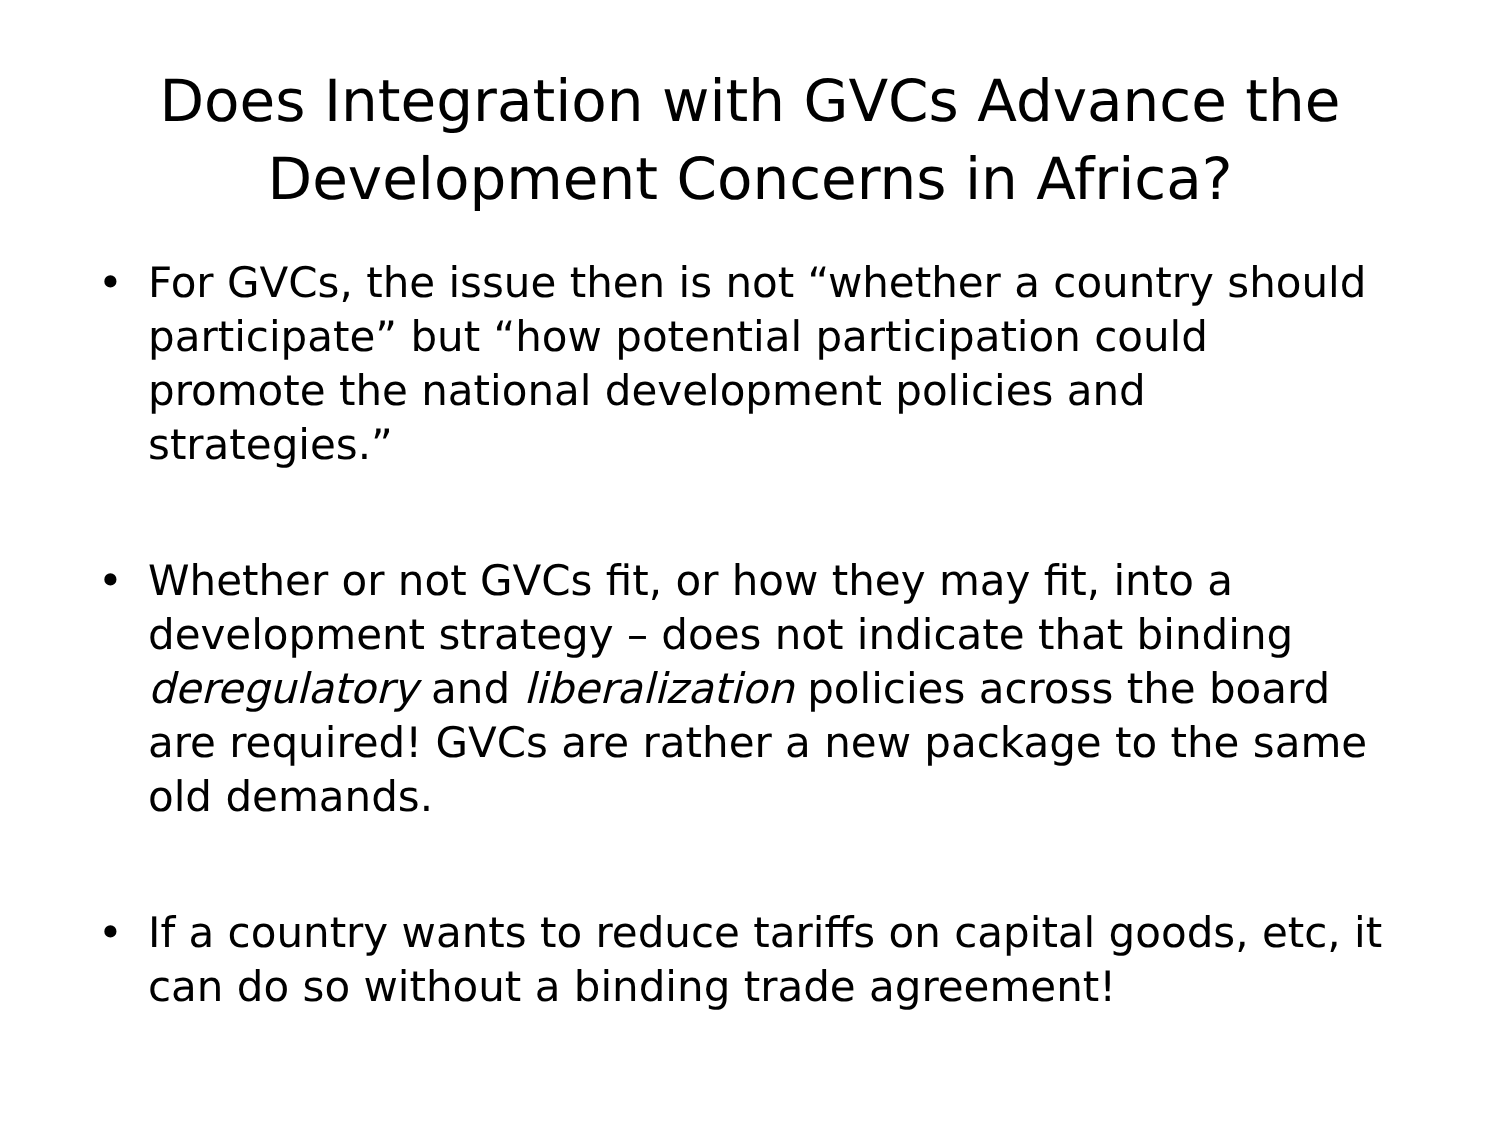Does Integration with GVCs Advance the
Development Concerns in Africa?
• For GVCs, the issue then is not “whether a country should participate” but “how potential participation could promote the national development policies and strategies.”
• Whether or not GVCs fit, or how they may fit, into a development strategy – does not indicate that binding deregulatory and liberalization policies across the board are required! GVCs are rather a new package to the same old demands.
• If a country wants to reduce tariffs on capital goods, etc, it can do so without a binding trade agreement!